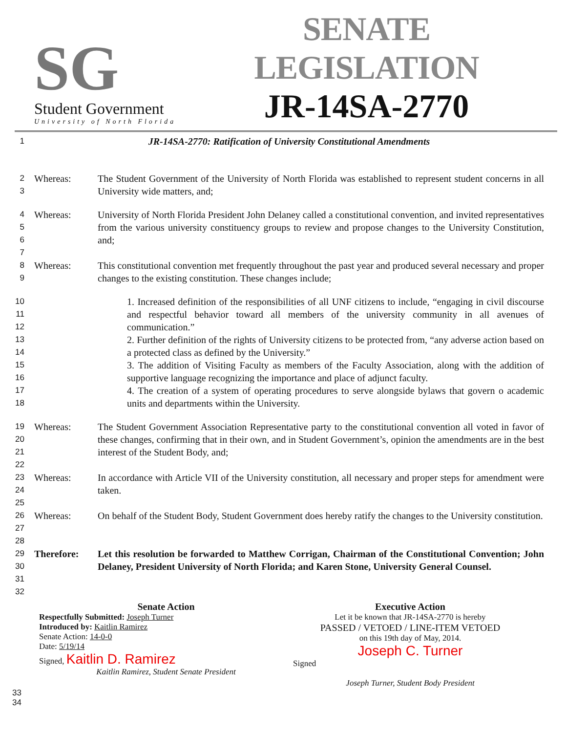SG
Student Government
University of North Florida
SENATE LEGISLATION
JR-14SA-2770
1 JR-14SA-2770: Ratification of University Constitutional Amendments
2
3 Whereas: The Student Government of the University of North Florida was established to represent student concerns in all University wide matters, and;
4
5
6
7 Whereas: University of North Florida President John Delaney called a constitutional convention, and invited representatives from the various university constituency groups to review and propose changes to the University Constitution, and;
8
9 Whereas: This constitutional convention met frequently throughout the past year and produced several necessary and proper changes to the existing constitution. These changes include;
10
11
12
13
14
15
16
17
18 1. Increased definition of the responsibilities of all UNF citizens to include, “engaging in civil discourse and respectful behavior toward all members of the university community in all avenues of communication.”
2. Further definition of the rights of University citizens to be protected from, “any adverse action based on a protected class as defined by the University.”
3. The addition of Visiting Faculty as members of the Faculty Association, along with the addition of supportive language recognizing the importance and place of adjunct faculty.
4. The creation of a system of operating procedures to serve alongside bylaws that govern o academic units and departments within the University.
19
20
21
22 Whereas: The Student Government Association Representative party to the constitutional convention all voted in favor of these changes, confirming that in their own, and in Student Government’s, opinion the amendments are in the best interest of the Student Body, and;
23
24
25 Whereas: In accordance with Article VII of the University constitution, all necessary and proper steps for amendment were taken.
26
27
28 Whereas: On behalf of the Student Body, Student Government does hereby ratify the changes to the University constitution.
29
30
31
32 Therefore: Let this resolution be forwarded to Matthew Corrigan, Chairman of the Constitutional Convention; John Delaney, President University of North Florida; and Karen Stone, University General Counsel.
Senate Action
Respectfully Submitted: Joseph Turner
Introduced by: Kaitlin Ramirez
Senate Action: 14-0-0
Date: 5/19/14
Signed, Kaitlin D. Ramirez
Kaitlin Ramirez, Student Senate President
Executive Action
Let it be known that JR-14SA-2770 is hereby
PASSED / VETOED / LINE-ITEM VETOED
on this 19th day of May, 2014.
Joseph C. Turner
Signed
Joseph Turner, Student Body President
33
34